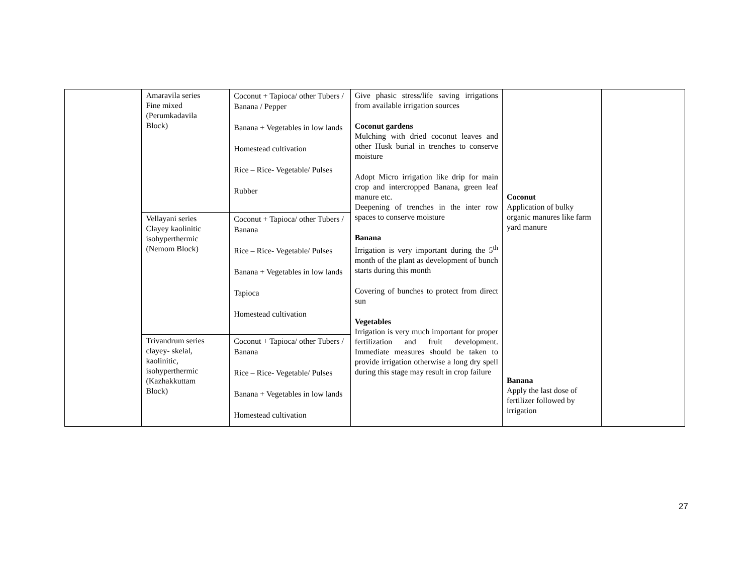| | Amaravila series Fine mixed (Perumkadavila Block) | Coconut + Tapioca/ other Tubers / Banana / Pepper Banana + Vegetables in low lands Homestead cultivation Rice – Rice- Vegetable/ Pulses Rubber | Give phasic stress/life saving irrigations from available irrigation sources Coconut gardens Mulching with dried coconut leaves and other Husk burial in trenches to conserve moisture Adopt Micro irrigation like drip for main crop and intercropped Banana, green leaf manure etc. Deepening of trenches in the inter row spaces to conserve moisture Banana Irrigation is very important during the 5<sup>th</sup> month of the plant as development of bunch starts during this month Covering of bunches to protect from direct sun Vegetables Irrigation is very much important for proper fertilization and fruit development. Immediate measures should be taken to provide irrigation otherwise a long dry spell during this stage may result in crop failure | Coconut Application of bulky organic manures like farm yard manure Banana Apply the last dose of fertilizer followed by irrigation | |
| | Vellayani series Clayey kaolinitic isohyperthermic (Nemom Block) | Coconut + Tapioca/ other Tubers / Banana Rice – Rice- Vegetable/ Pulses Banana + Vegetables in low lands Tapioca Homestead cultivation | | | |
| | Trivandrum series clayey- skelal, kaolinitic, isohyperthermic (Kazhakkuttam Block) | Coconut + Tapioca/ other Tubers / Banana Rice – Rice- Vegetable/ Pulses Banana + Vegetables in low lands Homestead cultivation | | | |
27